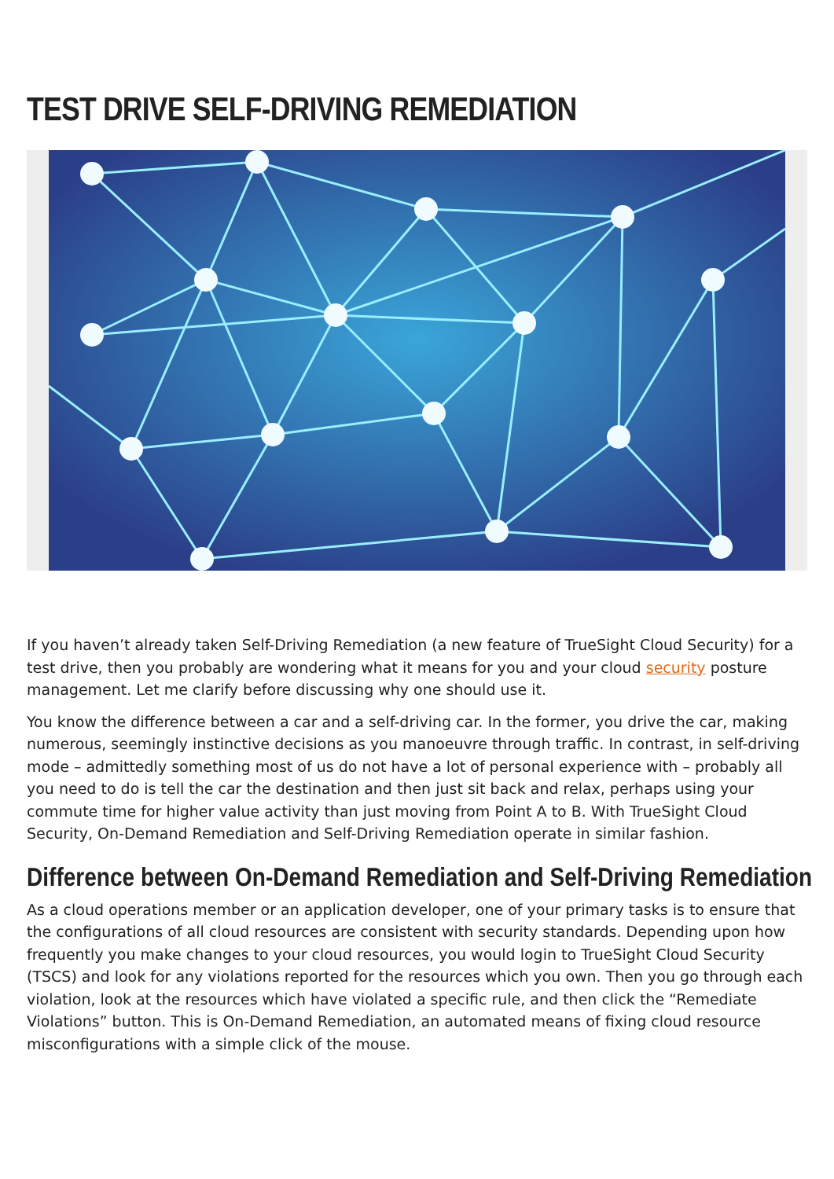TEST DRIVE SELF-DRIVING REMEDIATION
If you haven’t already taken Self-Driving Remediation (a new feature of TrueSight Cloud Security) for a test drive, then you probably are wondering what it means for you and your cloud security posture management. Let me clarify before discussing why one should use it.
You know the difference between a car and a self-driving car. In the former, you drive the car, making numerous, seemingly instinctive decisions as you manoeuvre through traffic. In contrast, in self-driving mode – admittedly something most of us do not have a lot of personal experience with – probably all you need to do is tell the car the destination and then just sit back and relax, perhaps using your commute time for higher value activity than just moving from Point A to B. With TrueSight Cloud Security, On-Demand Remediation and Self-Driving Remediation operate in similar fashion.
Difference between On-Demand Remediation and Self-Driving Remediation
As a cloud operations member or an application developer, one of your primary tasks is to ensure that the configurations of all cloud resources are consistent with security standards. Depending upon how frequently you make changes to your cloud resources, you would login to TrueSight Cloud Security (TSCS) and look for any violations reported for the resources which you own. Then you go through each violation, look at the resources which have violated a specific rule, and then click the “Remediate Violations” button. This is On-Demand Remediation, an automated means of fixing cloud resource misconfigurations with a simple click of the mouse.